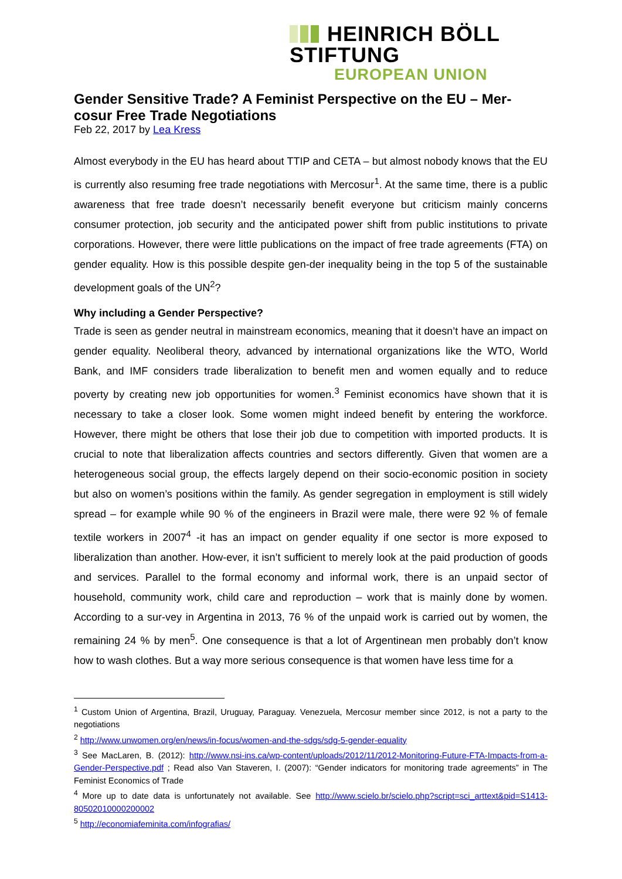HEINRICH BÖLL STIFTUNG
EUROPEAN UNION
Gender Sensitive Trade? A Feminist Perspective on the EU – Mer-cosur Free Trade Negotiations
Feb 22, 2017 by Lea Kress
Almost everybody in the EU has heard about TTIP and CETA – but almost nobody knows that the EU is currently also resuming free trade negotiations with Mercosur<sup>1</sup>. At the same time, there is a public awareness that free trade doesn’t necessarily benefit everyone but criticism mainly concerns consumer protection, job security and the anticipated power shift from public institutions to private corporations. However, there were little publications on the impact of free trade agreements (FTA) on gender equality. How is this possible despite gen-der inequality being in the top 5 of the sustainable development goals of the UN<sup>2</sup>?
Why including a Gender Perspective?
Trade is seen as gender neutral in mainstream economics, meaning that it doesn’t have an impact on gender equality. Neoliberal theory, advanced by international organizations like the WTO, World Bank, and IMF considers trade liberalization to benefit men and women equally and to reduce poverty by creating new job opportunities for women.<sup>3</sup> Feminist economics have shown that it is necessary to take a closer look. Some women might indeed benefit by entering the workforce. However, there might be others that lose their job due to competition with imported products. It is crucial to note that liberalization affects countries and sectors differently. Given that women are a heterogeneous social group, the effects largely depend on their socio-economic position in society but also on women’s positions within the family. As gender segregation in employment is still widely spread – for example while 90 % of the engineers in Brazil were male, there were 92 % of female textile workers in 2007<sup>4</sup> -it has an impact on gender equality if one sector is more exposed to liberalization than another. How-ever, it isn’t sufficient to merely look at the paid production of goods and services. Parallel to the formal economy and informal work, there is an unpaid sector of household, community work, child care and reproduction – work that is mainly done by women. According to a sur-vey in Argentina in 2013, 76 % of the unpaid work is carried out by women, the remaining 24 % by men<sup>5</sup>. One consequence is that a lot of Argentinean men probably don’t know how to wash clothes. But a way more serious consequence is that women have less time for a
<sup>1</sup> Custom Union of Argentina, Brazil, Uruguay, Paraguay. Venezuela, Mercosur member since 2012, is not a party to the negotiations
<sup>2</sup> http://www.unwomen.org/en/news/in-focus/women-and-the-sdgs/sdg-5-gender-equality
<sup>3</sup> See MacLaren, B. (2012): http://www.nsi-ins.ca/wp-content/uploads/2012/11/2012-Monitoring-Future-FTA-Impacts-from-a-Gender-Perspective.pdf ; Read also Van Staveren, I. (2007): “Gender indicators for monitoring trade agreements” in The Feminist Economics of Trade
<sup>4</sup> More up to date data is unfortunately not available. See http://www.scielo.br/scielo.php?script=sci_arttext&pid=S1413-80502010000200002
<sup>5</sup> http://economiafeminita.com/infografias/